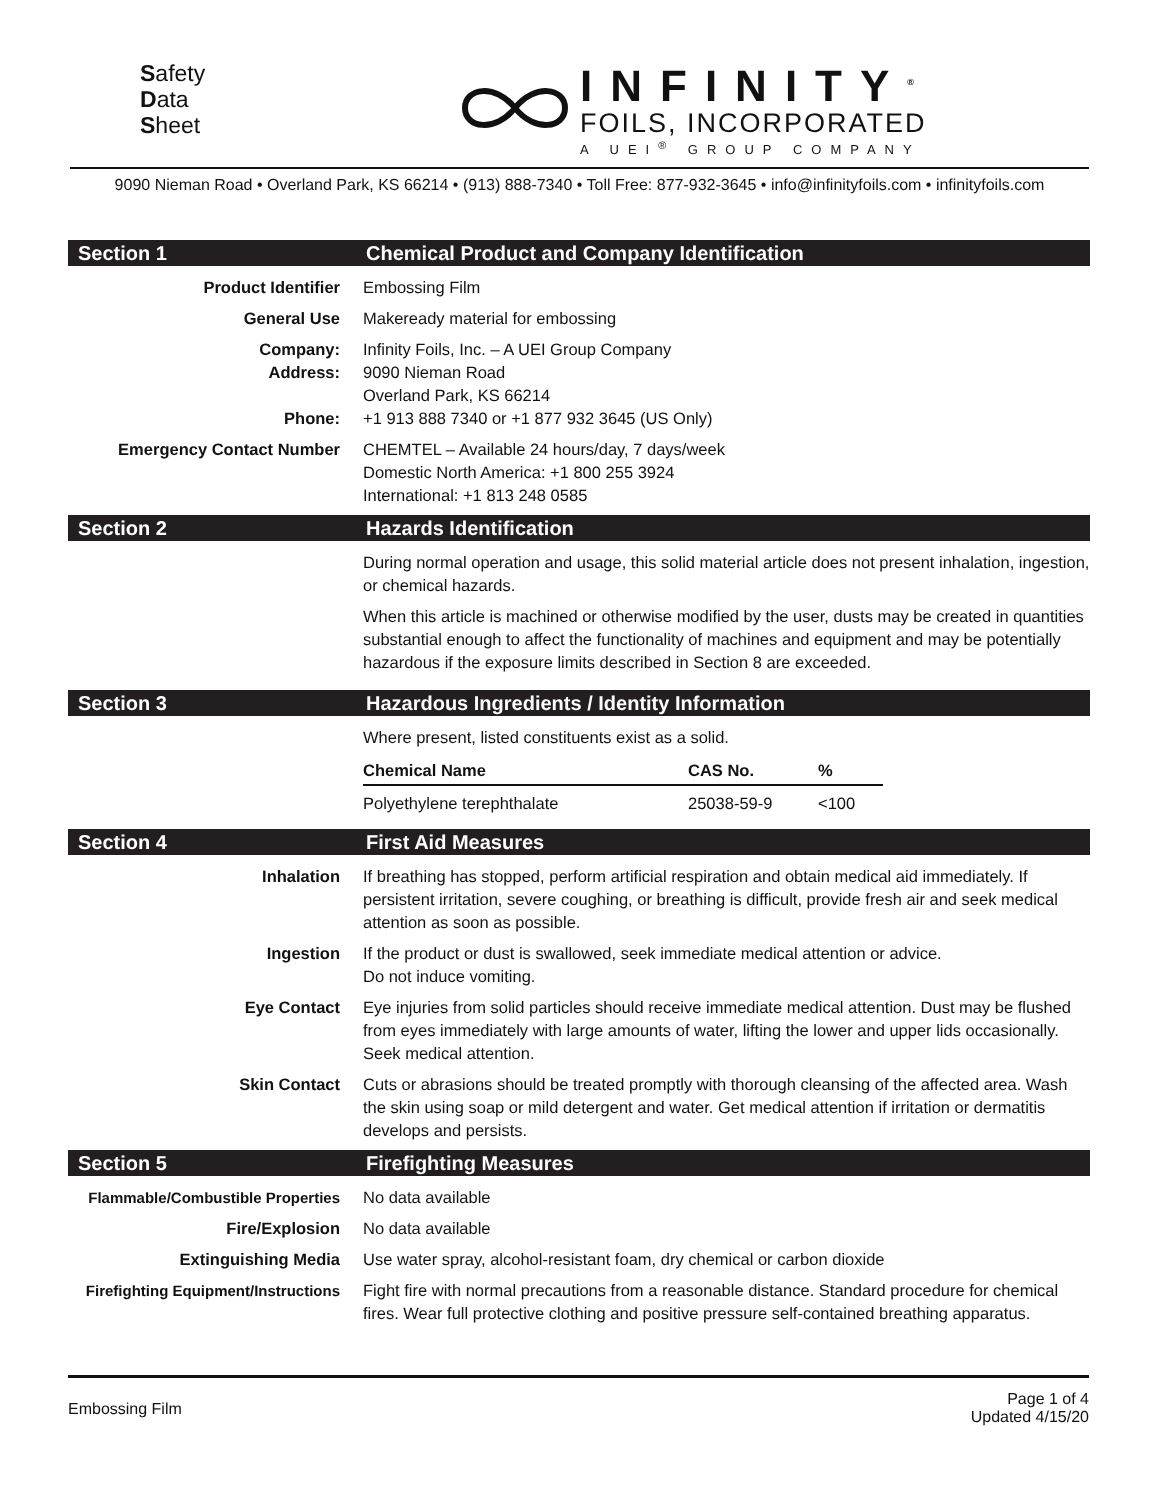Safety
Data
Sheet
INFINITY<sup>®</sup>
FOILS, INCORPORATED
A UEI<sup>®</sup> GROUP COMPANY
9090 Nieman Road • Overland Park, KS 66214 • (913) 888-7340 • Toll Free: 877-932-3645 • info@infinityfoils.com • infinityfoils.com
Section 1 Chemical Product and Company Identification
Product Identifier Embossing Film
General Use Makeready material for embossing
Company:
Address:
Phone:
Infinity Foils, Inc. – A UEI Group Company
9090 Nieman Road
Overland Park, KS 66214
+1 913 888 7340 or +1 877 932 3645 (US Only)
Emergency Contact Number CHEMTEL – Available 24 hours/day, 7 days/week
Domestic North America: +1 800 255 3924
International: +1 813 248 0585
Section 2 Hazards Identification
During normal operation and usage, this solid material article does not present inhalation, ingestion, or chemical hazards.
When this article is machined or otherwise modified by the user, dusts may be created in quantities substantial enough to affect the functionality of machines and equipment and may be potentially hazardous if the exposure limits described in Section 8 are exceeded.
Section 3 Hazardous Ingredients / Identity Information
Where present, listed constituents exist as a solid.
| Chemical Name | CAS No. | % |
| --- | --- | --- |
| Polyethylene terephthalate | 25038-59-9 | <100 |
Section 4 First Aid Measures
Inhalation If breathing has stopped, perform artificial respiration and obtain medical aid immediately. If persistent irritation, severe coughing, or breathing is difficult, provide fresh air and seek medical attention as soon as possible.
Ingestion If the product or dust is swallowed, seek immediate medical attention or advice.
Do not induce vomiting.
Eye Contact Eye injuries from solid particles should receive immediate medical attention. Dust may be flushed from eyes immediately with large amounts of water, lifting the lower and upper lids occasionally. Seek medical attention.
Skin Contact Cuts or abrasions should be treated promptly with thorough cleansing of the affected area. Wash the skin using soap or mild detergent and water. Get medical attention if irritation or dermatitis develops and persists.
Section 5 Firefighting Measures
Flammable/Combustible Properties
No data available
Fire/Explosion No data available
Extinguishing Media Use water spray, alcohol-resistant foam, dry chemical or carbon dioxide
Firefighting Equipment/Instructions
Fight fire with normal precautions from a reasonable distance. Standard procedure for chemical fires. Wear full protective clothing and positive pressure self-contained breathing apparatus.
Embossing Film
Page 1 of 4
Updated 4/15/20